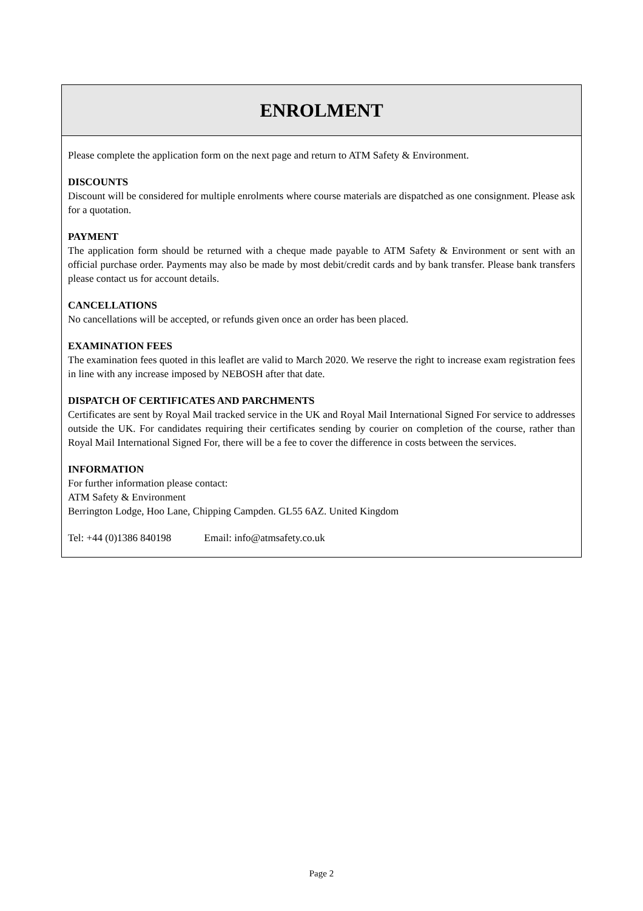ENROLMENT
Please complete the application form on the next page and return to ATM Safety & Environment.
DISCOUNTS
Discount will be considered for multiple enrolments where course materials are dispatched as one consignment. Please ask for a quotation.
PAYMENT
The application form should be returned with a cheque made payable to ATM Safety & Environment or sent with an official purchase order. Payments may also be made by most debit/credit cards and by bank transfer. Please bank transfers please contact us for account details.
CANCELLATIONS
No cancellations will be accepted, or refunds given once an order has been placed.
EXAMINATION FEES
The examination fees quoted in this leaflet are valid to March 2020. We reserve the right to increase exam registration fees in line with any increase imposed by NEBOSH after that date.
DISPATCH OF CERTIFICATES AND PARCHMENTS
Certificates are sent by Royal Mail tracked service in the UK and Royal Mail International Signed For service to addresses outside the UK. For candidates requiring their certificates sending by courier on completion of the course, rather than Royal Mail International Signed For, there will be a fee to cover the difference in costs between the services.
INFORMATION
For further information please contact:
ATM Safety & Environment
Berrington Lodge, Hoo Lane, Chipping Campden. GL55 6AZ. United Kingdom
Tel: +44 (0)1386 840198 Email: info@atmsafety.co.uk
Page 2